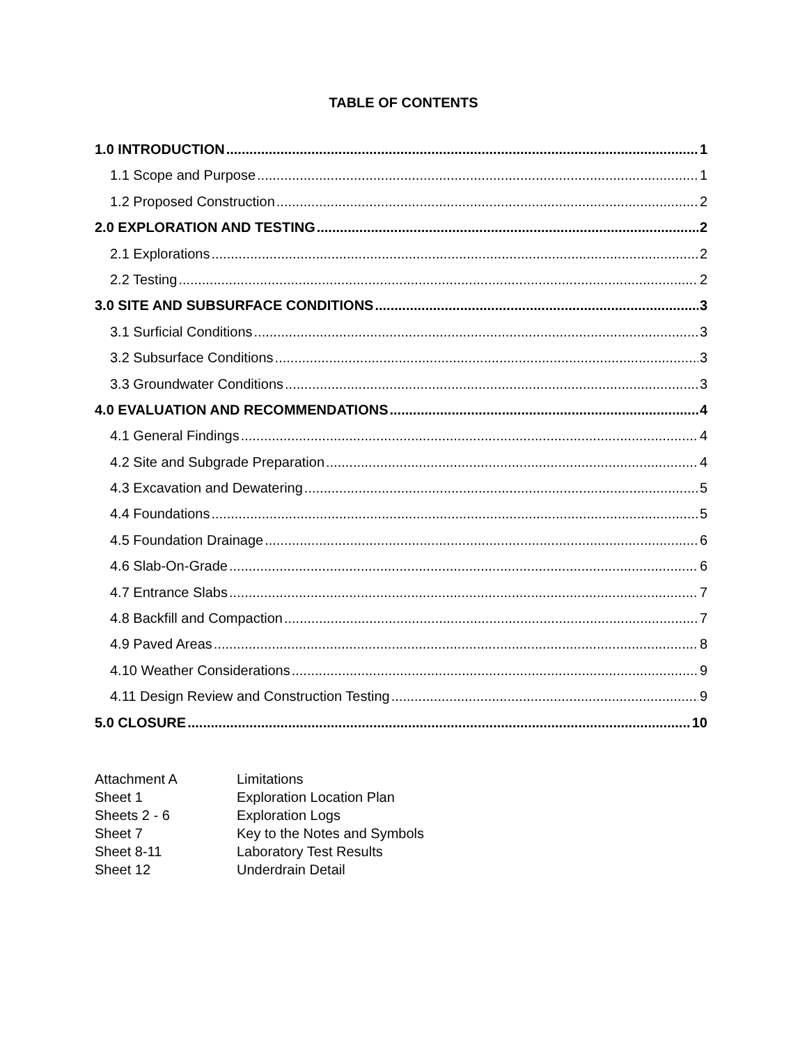TABLE OF CONTENTS
1.0 INTRODUCTION 1
1.1 Scope and Purpose 1
1.2 Proposed Construction 2
2.0 EXPLORATION AND TESTING 2
2.1 Explorations 2
2.2 Testing 2
3.0 SITE AND SUBSURFACE CONDITIONS 3
3.1 Surficial Conditions 3
3.2 Subsurface Conditions 3
3.3 Groundwater Conditions 3
4.0 EVALUATION AND RECOMMENDATIONS 4
4.1 General Findings 4
4.2 Site and Subgrade Preparation 4
4.3 Excavation and Dewatering 5
4.4 Foundations 5
4.5 Foundation Drainage 6
4.6 Slab-On-Grade 6
4.7 Entrance Slabs 7
4.8 Backfill and Compaction 7
4.9 Paved Areas 8
4.10 Weather Considerations 9
4.11 Design Review and Construction Testing 9
5.0 CLOSURE 10
Attachment A Limitations
Sheet 1 Exploration Location Plan
Sheets 2 - 6 Exploration Logs
Sheet 7 Key to the Notes and Symbols
Sheet 8-11 Laboratory Test Results
Sheet 12 Underdrain Detail